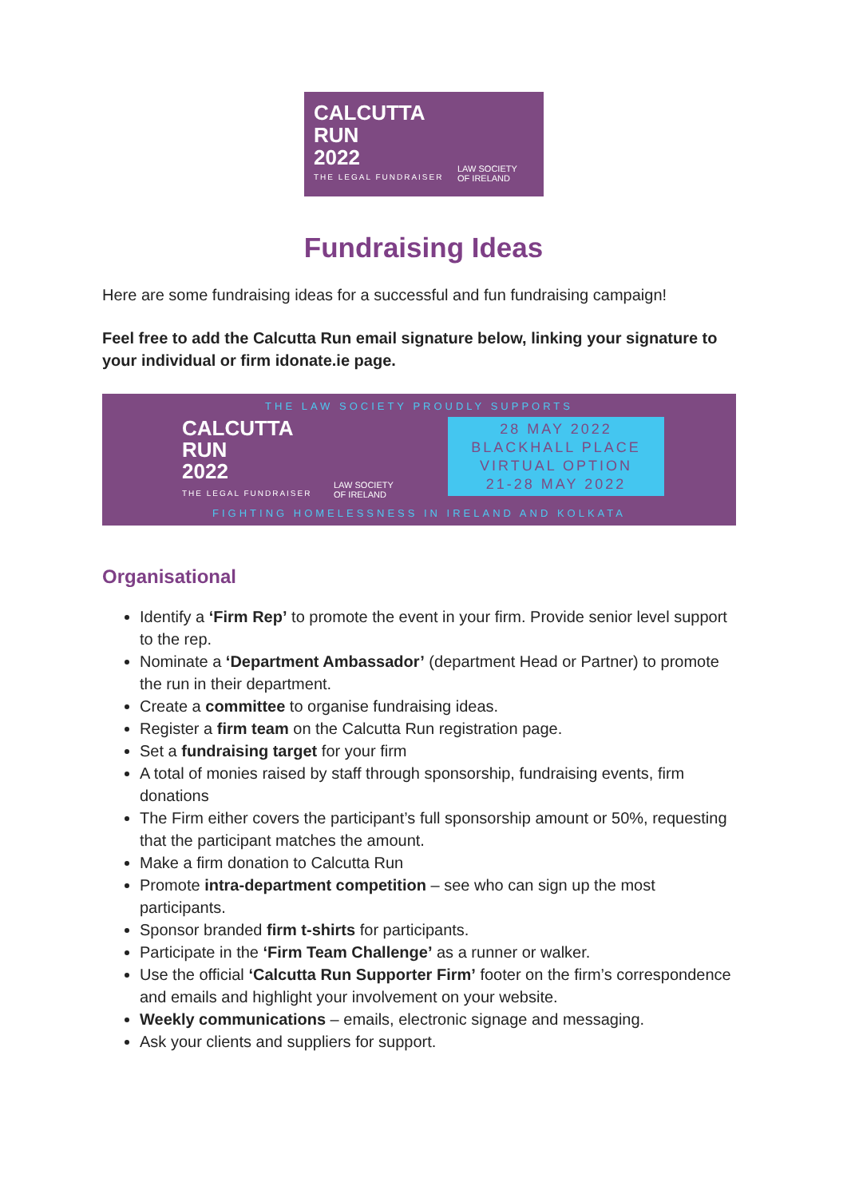CALCUTTA
RUN
2022
THE LEGAL FUNDRAISER
LAW SOCIETY
OF IRELAND
Fundraising Ideas
Here are some fundraising ideas for a successful and fun fundraising campaign!
Feel free to add the Calcutta Run email signature below, linking your signature to your individual or firm idonate.ie page.
THE LAW SOCIETY PROUDLY SUPPORTS
CALCUTTA
RUN
2022
THE LEGAL FUNDRAISER
LAW SOCIETY
OF IRELAND
28 MAY 2022
BLACKHALL PLACE
VIRTUAL OPTION
21-28 MAY 2022
FIGHTING HOMELESSNESS IN IRELAND AND KOLKATA
Organisational
Identify a ‘Firm Rep’ to promote the event in your firm. Provide senior level support to the rep.
Nominate a ‘Department Ambassador’ (department Head or Partner) to promote the run in their department.
Create a committee to organise fundraising ideas.
Register a firm team on the Calcutta Run registration page.
Set a fundraising target for your firm
A total of monies raised by staff through sponsorship, fundraising events, firm donations
The Firm either covers the participant’s full sponsorship amount or 50%, requesting that the participant matches the amount.
Make a firm donation to Calcutta Run
Promote intra-department competition – see who can sign up the most participants.
Sponsor branded firm t-shirts for participants.
Participate in the ‘Firm Team Challenge’ as a runner or walker.
Use the official ‘Calcutta Run Supporter Firm’ footer on the firm’s correspondence and emails and highlight your involvement on your website.
Weekly communications – emails, electronic signage and messaging.
Ask your clients and suppliers for support.